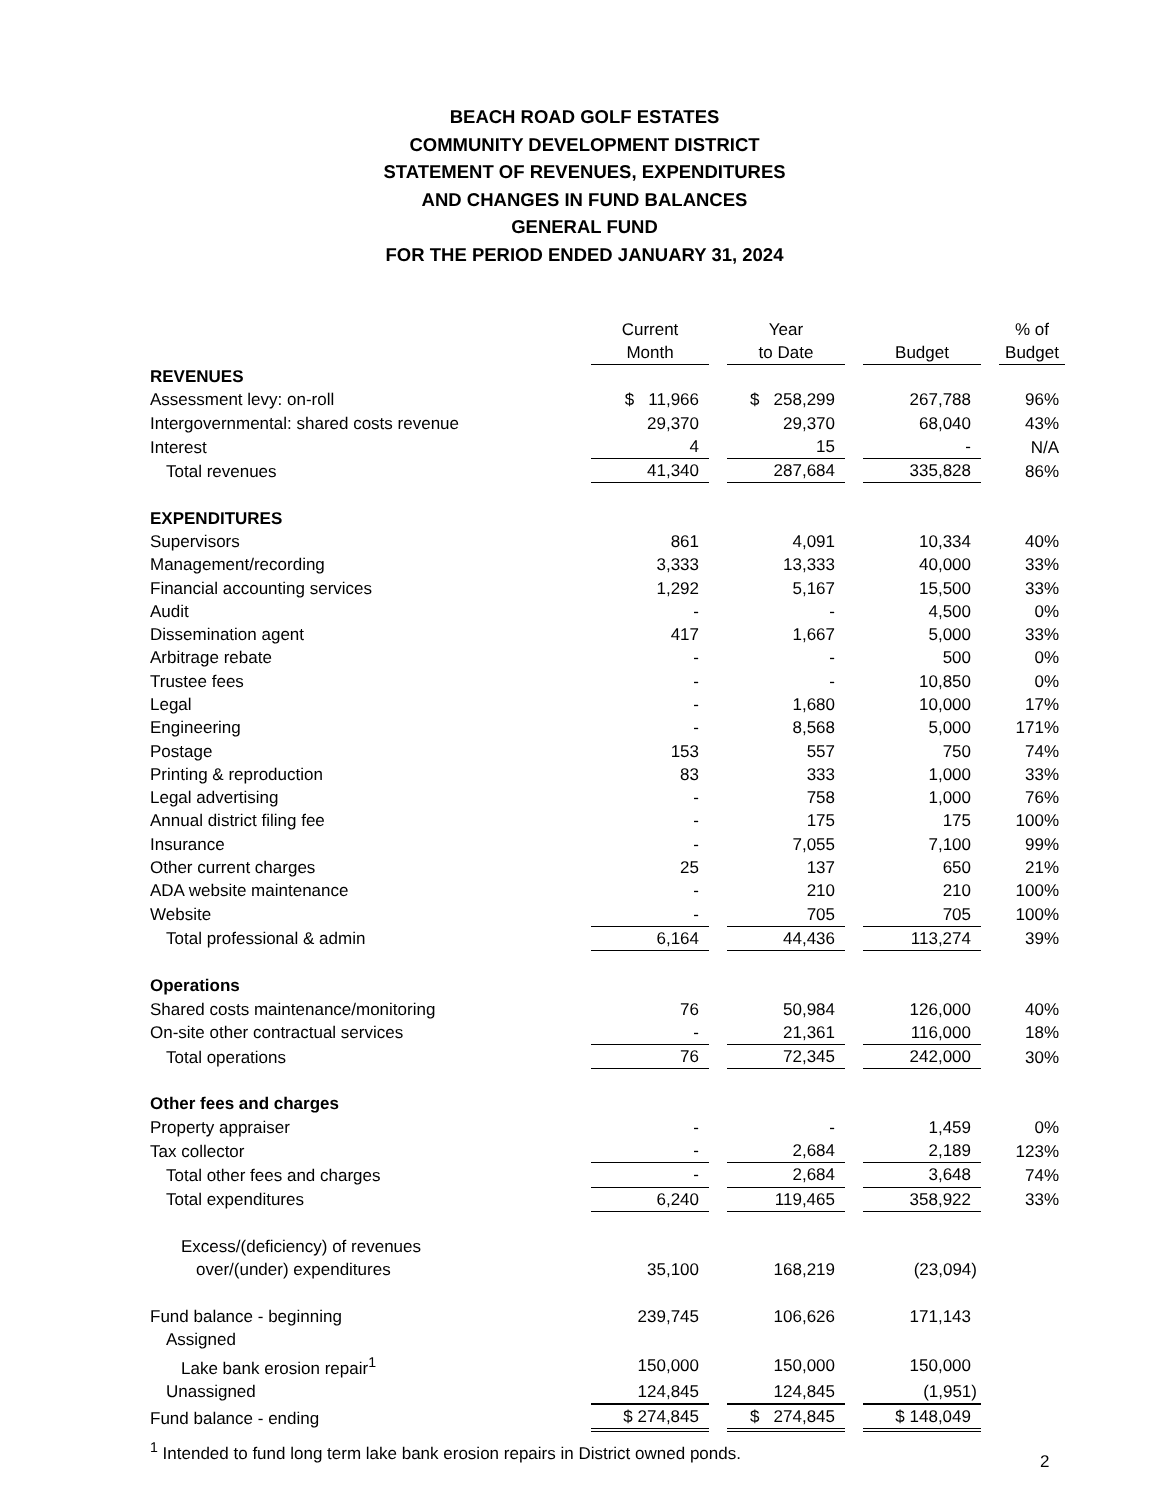BEACH ROAD GOLF ESTATES
COMMUNITY DEVELOPMENT DISTRICT
STATEMENT OF REVENUES, EXPENDITURES
AND CHANGES IN FUND BALANCES
GENERAL FUND
FOR THE PERIOD ENDED JANUARY 31, 2024
| | Current Month | | Year to Date | | Budget | | % of Budget |
| --- | --- | --- | --- | --- | --- | --- | --- |
| REVENUES | | | | | | | |
| Assessment levy: on-roll | $ 11,966 | | $ 258,299 | | 267,788 | | 96% |
| Intergovernmental: shared costs revenue | 29,370 | | 29,370 | | 68,040 | | 43% |
| Interest | 4 | | 15 | | - | | N/A |
| Total revenues | 41,340 | | 287,684 | | 335,828 | | 86% |
| EXPENDITURES | | | | | | | |
| Supervisors | 861 | | 4,091 | | 10,334 | | 40% |
| Management/recording | 3,333 | | 13,333 | | 40,000 | | 33% |
| Financial accounting services | 1,292 | | 5,167 | | 15,500 | | 33% |
| Audit | - | | - | | 4,500 | | 0% |
| Dissemination agent | 417 | | 1,667 | | 5,000 | | 33% |
| Arbitrage rebate | - | | - | | 500 | | 0% |
| Trustee fees | - | | - | | 10,850 | | 0% |
| Legal | - | | 1,680 | | 10,000 | | 17% |
| Engineering | - | | 8,568 | | 5,000 | | 171% |
| Postage | 153 | | 557 | | 750 | | 74% |
| Printing & reproduction | 83 | | 333 | | 1,000 | | 33% |
| Legal advertising | - | | 758 | | 1,000 | | 76% |
| Annual district filing fee | - | | 175 | | 175 | | 100% |
| Insurance | - | | 7,055 | | 7,100 | | 99% |
| Other current charges | 25 | | 137 | | 650 | | 21% |
| ADA website maintenance | - | | 210 | | 210 | | 100% |
| Website | - | | 705 | | 705 | | 100% |
| Total professional & admin | 6,164 | | 44,436 | | 113,274 | | 39% |
| Operations | | | | | | | |
| Shared costs maintenance/monitoring | 76 | | 50,984 | | 126,000 | | 40% |
| On-site other contractual services | - | | 21,361 | | 116,000 | | 18% |
| Total operations | 76 | | 72,345 | | 242,000 | | 30% |
| Other fees and charges | | | | | | | |
| Property appraiser | - | | - | | 1,459 | | 0% |
| Tax collector | - | | 2,684 | | 2,189 | | 123% |
| Total other fees and charges | - | | 2,684 | | 3,648 | | 74% |
| Total expenditures | 6,240 | | 119,465 | | 358,922 | | 33% |
| Excess/(deficiency) of revenues | | | | | | | |
| over/(under) expenditures | 35,100 | | 168,219 | | (23,094) | | |
| Fund balance - beginning | 239,745 | | 106,626 | | 171,143 | | |
| Assigned | | | | | | | |
| Lake bank erosion repair<sup>1</sup> | 150,000 | | 150,000 | | 150,000 | | |
| Unassigned | 124,845 | | 124,845 | | (1,951) | | |
| Fund balance - ending | $ 274,845 | | $ 274,845 | | $ 148,049 | | |
| <sup>1</sup> Intended to fund long term lake bank erosion repairs in District owned ponds. | | | | | | | |
2